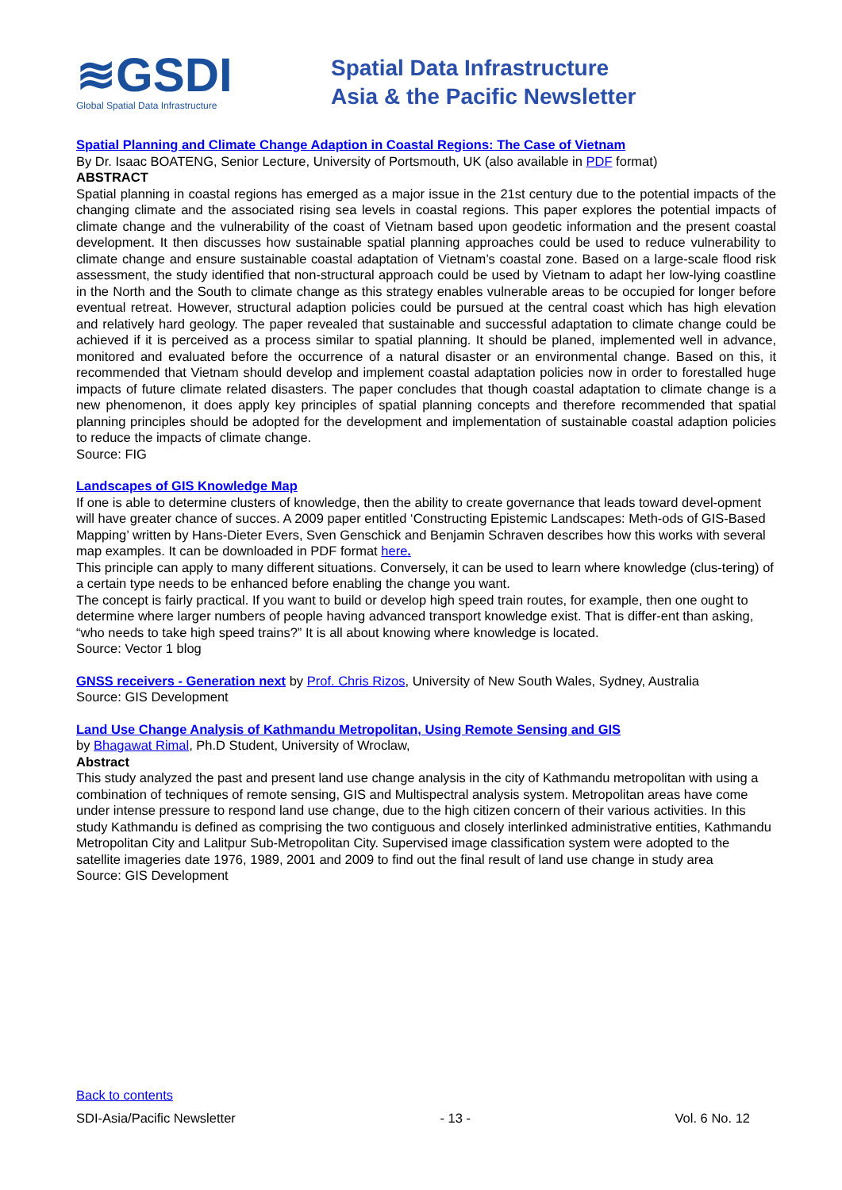≋GSDI
Global Spatial Data Infrastructure
Spatial Data Infrastructure
Asia & the Pacific Newsletter
Spatial Planning and Climate Change Adaption in Coastal Regions: The Case of Vietnam
By Dr. Isaac BOATENG, Senior Lecture, University of Portsmouth, UK (also available in PDF format)
ABSTRACT
Spatial planning in coastal regions has emerged as a major issue in the 21st century due to the potential impacts of the changing climate and the associated rising sea levels in coastal regions. This paper explores the potential impacts of climate change and the vulnerability of the coast of Vietnam based upon geodetic information and the present coastal development. It then discusses how sustainable spatial planning approaches could be used to reduce vulnerability to climate change and ensure sustainable coastal adaptation of Vietnam’s coastal zone. Based on a large-scale flood risk assessment, the study identified that non-structural approach could be used by Vietnam to adapt her low-lying coastline in the North and the South to climate change as this strategy enables vulnerable areas to be occupied for longer before eventual retreat. However, structural adaption policies could be pursued at the central coast which has high elevation and relatively hard geology. The paper revealed that sustainable and successful adaptation to climate change could be achieved if it is perceived as a process similar to spatial planning. It should be planed, implemented well in advance, monitored and evaluated before the occurrence of a natural disaster or an environmental change. Based on this, it recommended that Vietnam should develop and implement coastal adaptation policies now in order to forestalled huge impacts of future climate related disasters. The paper concludes that though coastal adaptation to climate change is a new phenomenon, it does apply key principles of spatial planning concepts and therefore recommended that spatial planning principles should be adopted for the development and implementation of sustainable coastal adaption policies to reduce the impacts of climate change.
Source: FIG
Landscapes of GIS Knowledge Map
If one is able to determine clusters of knowledge, then the ability to create governance that leads toward devel-opment will have greater chance of succes. A 2009 paper entitled ‘Constructing Epistemic Landscapes: Meth-ods of GIS-Based Mapping’ written by Hans-Dieter Evers, Sven Genschick and Benjamin Schraven describes how this works with several map examples. It can be downloaded in PDF format here.
This principle can apply to many different situations. Conversely, it can be used to learn where knowledge (clus-tering) of a certain type needs to be enhanced before enabling the change you want.
The concept is fairly practical. If you want to build or develop high speed train routes, for example, then one ought to determine where larger numbers of people having advanced transport knowledge exist. That is differ-ent than asking, “who needs to take high speed trains?” It is all about knowing where knowledge is located.
Source: Vector 1 blog
GNSS receivers - Generation next by Prof. Chris Rizos, University of New South Wales, Sydney, Australia
Source: GIS Development
Land Use Change Analysis of Kathmandu Metropolitan, Using Remote Sensing and GIS
by Bhagawat Rimal, Ph.D Student, University of Wroclaw,
Abstract
This study analyzed the past and present land use change analysis in the city of Kathmandu metropolitan with using a combination of techniques of remote sensing, GIS and Multispectral analysis system. Metropolitan areas have come under intense pressure to respond land use change, due to the high citizen concern of their various activities. In this study Kathmandu is defined as comprising the two contiguous and closely interlinked administrative entities, Kathmandu Metropolitan City and Lalitpur Sub-Metropolitan City. Supervised image classification system were adopted to the satellite imageries date 1976, 1989, 2001 and 2009 to find out the final result of land use change in study area
Source: GIS Development
Back to contents
SDI-Asia/Pacific Newsletter - 13 - Vol. 6 No. 12